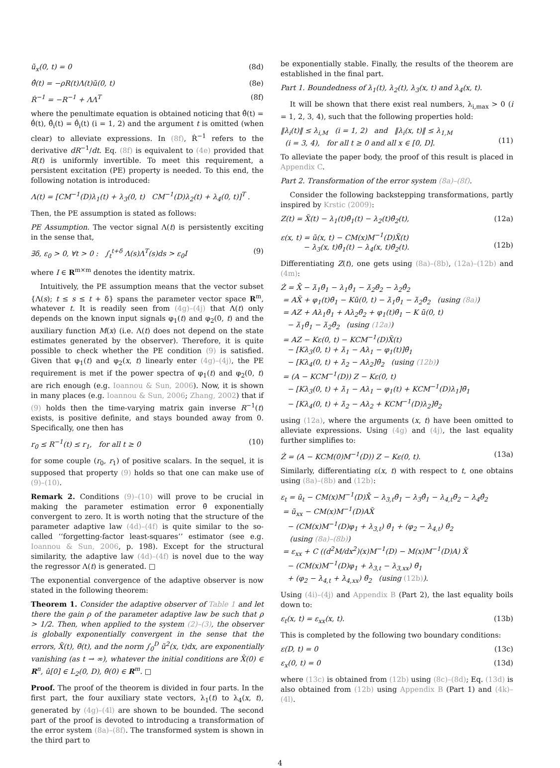ũ<sub>x</sub>(0, t) = 0 (8d)
θ̃̇(t) = −ρR(t)Λ(t)ũ(0, t) (8e)
Ṙ<sup>−1</sup> = −R<sup>−1</sup> + ΛΛ<sup>T</sup> (8f)
where the penultimate equation is obtained noticing that θ̃̇(t) = θ̂̇(t), θ̃̇<sub>i</sub>(t) = θ̂̇<sub>i</sub>(t) (i = 1, 2) and the argument t is omitted (when clear) to alleviate expressions. In (8f), Ṙ<sup>−1</sup> refers to the derivative dR<sup>−1</sup>/dt. Eq. (8f) is equivalent to (4e) provided that R(t) is uniformly invertible. To meet this requirement, a persistent excitation (PE) property is needed. To this end, the following notation is introduced:
Λ(t) = [CM<sup>−1</sup>(D)λ<sub>1</sub>(t) + λ<sub>3</sub>(0, t) CM<sup>−1</sup>(D)λ<sub>2</sub>(t) + λ<sub>4</sub>(0, t)]<sup>T</sup> .
Then, the PE assumption is stated as follows:
PE Assumption. The vector signal Λ(t) is persistently exciting in the sense that,
∃δ, ε<sub>0</sub> > 0, ∀t > 0 : ∫<sub>t</sub><sup>t+δ</sup> Λ(s)Λ<sup>T</sup>(s)ds > ε<sub>0</sub>I (9)
where I ∈ R<sup>m×m</sup> denotes the identity matrix.
Intuitively, the PE assumption means that the vector subset {Λ(s); t ≤ s ≤ t + δ} spans the parameter vector space R<sup>m</sup>, whatever t. It is readily seen from (4g)–(4j) that Λ(t) only depends on the known input signals φ<sub>1</sub>(t) and φ<sub>2</sub>(0, t) and the auxiliary function M(x) (i.e. Λ(t) does not depend on the state estimates generated by the observer). Therefore, it is quite possible to check whether the PE condition (9) is satisfied. Given that φ<sub>1</sub>(t) and φ<sub>2</sub>(x, t) linearly enter (4g)–(4j), the PE requirement is met if the power spectra of φ<sub>1</sub>(t) and φ<sub>2</sub>(0, t) are rich enough (e.g. Ioannou & Sun, 2006). Now, it is shown in many places (e.g. Ioannou & Sun, 2006; Zhang, 2002) that if (9) holds then the time-varying matrix gain inverse R<sup>−1</sup>(t) exists, is positive definite, and stays bounded away from 0. Specifically, one then has
r<sub>0</sub> ≤ R<sup>−1</sup>(t) ≤ r<sub>1</sub>, for all t ≥ 0 (10)
for some couple (r<sub>0</sub>, r<sub>1</sub>) of positive scalars. In the sequel, it is supposed that property (9) holds so that one can make use of (9)–(10).
Remark 2. Conditions (9)–(10) will prove to be crucial in making the parameter estimation error θ̃ exponentially convergent to zero. It is worth noting that the structure of the parameter adaptive law (4d)–(4f) is quite similar to the so-called ‘‘forgetting-factor least-squares’’ estimator (see e.g. Ioannou & Sun, 2006, p. 198). Except for the structural similarity, the adaptive law (4d)–(4f) is novel due to the way the regressor Λ(t) is generated. □
The exponential convergence of the adaptive observer is now stated in the following theorem:
Theorem 1. Consider the adaptive observer of Table 1 and let there the gain ρ of the parameter adaptive law be such that ρ > 1/2. Then, when applied to the system (2)–(3), the observer is globally exponentially convergent in the sense that the errors, X̃(t), θ̃(t), and the norm ∫<sub>0</sub><sup>D</sup> ũ<sup>2</sup>(x, t)dx, are exponentially vanishing (as t → ∞), whatever the initial conditions are X̂(0) ∈ R<sup>n</sup>, û[0] ∈ L<sub>2</sub>(0, D), θ̂(0) ∈ R<sup>m</sup>. □
Proof. The proof of the theorem is divided in four parts. In the first part, the four auxiliary state vectors, λ<sub>1</sub>(t) to λ<sub>4</sub>(x, t), generated by (4g)–(4l) are shown to be bounded. The second part of the proof is devoted to introducing a transformation of the error system (8a)–(8f). The transformed system is shown in the third part to
be exponentially stable. Finally, the results of the theorem are established in the final part.
Part 1. Boundedness of λ<sub>1</sub>(t), λ<sub>2</sub>(t), λ<sub>3</sub>(x, t) and λ<sub>4</sub>(x, t).
It will be shown that there exist real numbers, λ<sub>i,max</sub> > 0 (i = 1, 2, 3, 4), such that the following properties hold:
‖λ<sub>i</sub>(t)‖ ≤ λ<sub>i,M</sub> (i = 1, 2) and ‖λ<sub>i</sub>(x, t)‖ ≤ λ<sub>1,M</sub>
(i = 3, 4), for all t ≥ 0 and all x ∈ [0, D].
(11)
To alleviate the paper body, the proof of this result is placed in Appendix C.
Part 2. Transformation of the error system (8a)–(8f).
Consider the following backstepping transformations, partly inspired by Krstic (2009):
Z(t) = X̃(t) − λ<sub>1</sub>(t)θ̃<sub>1</sub>(t) − λ<sub>2</sub>(t)θ̃<sub>2</sub>(t), (12a)
ε(x, t) = ũ(x, t) − CM(x)M<sup>−1</sup>(D)X̃(t)
− λ<sub>3</sub>(x, t)θ̃<sub>1</sub>(t) − λ<sub>4</sub>(x, t)θ̃<sub>2</sub>(t).
(12b)
Differentiating Z(t), one gets using (8a)–(8b), (12a)–(12b) and (4m):
Ż = X̃̇ − λ̇<sub>1</sub>θ̃<sub>1</sub> − λ<sub>1</sub>θ̃̇<sub>1</sub> − λ̇<sub>2</sub>θ̃<sub>2</sub> − λ<sub>2</sub>θ̃̇<sub>2</sub>
= AX̃ + φ<sub>1</sub>(t)θ̃<sub>1</sub> − Kũ(0, t) − λ̇<sub>1</sub>θ̃<sub>1</sub> − λ̇<sub>2</sub>θ̃<sub>2</sub> (using (8a))
= AZ + Aλ<sub>1</sub>θ̃<sub>1</sub> + Aλ<sub>2</sub>θ̃<sub>2</sub> + φ<sub>1</sub>(t)θ̃<sub>1</sub> − K ũ(0, t)
− λ̇<sub>1</sub>θ̃<sub>1</sub> − λ̇<sub>2</sub>θ̃<sub>2</sub> (using (12a))
= AZ − Kε(0, t) − KCM<sup>−1</sup>(D)X̃(t)
− [Kλ<sub>3</sub>(0, t) + λ̇<sub>1</sub> − Aλ<sub>1</sub> − φ<sub>1</sub>(t)]θ̃<sub>1</sub>
− [Kλ<sub>4</sub>(0, t) + λ̇<sub>2</sub> − Aλ<sub>2</sub>]θ̃<sub>2</sub> (using (12b))
= (A − KCM<sup>−1</sup>(D)) Z − Kε(0, t)
− [Kλ<sub>3</sub>(0, t) + λ̇<sub>1</sub> − Aλ<sub>1</sub> − φ<sub>1</sub>(t) + KCM<sup>−1</sup>(D)λ<sub>1</sub>]θ̃<sub>1</sub>
− [Kλ<sub>4</sub>(0, t) + λ̇<sub>2</sub> − Aλ<sub>2</sub> + KCM<sup>−1</sup>(D)λ<sub>2</sub>]θ̃<sub>2</sub>
using (12a), where the arguments (x, t) have been omitted to alleviate expressions. Using (4g) and (4j), the last equality further simplifies to:
Ż = (A − KCM(0)M<sup>−1</sup>(D)) Z − Kε(0, t). (13a)
Similarly, differentiating ε(x, t) with respect to t, one obtains using (8a)–(8b) and (12b):
ε<sub>t</sub> = ũ<sub>t</sub> − CM(x)M<sup>−1</sup>(D)X̃̇ − λ<sub>3,t</sub>θ̃<sub>1</sub> − λ<sub>3</sub>θ̃̇<sub>1</sub> − λ<sub>4,t</sub>θ̃<sub>2</sub> − λ<sub>4</sub>θ̃̇<sub>2</sub>
= ũ<sub>xx</sub> − CM(x)M<sup>−1</sup>(D)AX̃
− (CM(x)M<sup>−1</sup>(D)φ<sub>1</sub> + λ<sub>3,t</sub>) θ̃<sub>1</sub> + (φ<sub>2</sub> − λ<sub>4,t</sub>) θ̃<sub>2</sub>
(using (8a)–(8b))
= ε<sub>xx</sub> + C ((d<sup>2</sup>M/dx<sup>2</sup>)(x)M<sup>−1</sup>(D) − M(x)M<sup>−1</sup>(D)A) X̃
− (CM(x)M<sup>−1</sup>(D)φ<sub>1</sub> + λ<sub>3,t</sub> − λ<sub>3,xx</sub>) θ̃<sub>1</sub>
+ (φ<sub>2</sub> − λ<sub>4,t</sub> + λ<sub>4,xx</sub>) θ̃<sub>2</sub> (using (12b)).
Using (4i)–(4j) and Appendix B (Part 2), the last equality boils down to:
ε<sub>t</sub>(x, t) = ε<sub>xx</sub>(x, t). (13b)
This is completed by the following two boundary conditions:
ε(D, t) = 0 (13c)
ε<sub>x</sub>(0, t) = 0 (13d)
where (13c) is obtained from (12b) using (8c)–(8d); Eq. (13d) is also obtained from (12b) using Appendix B (Part 1) and (4k)–(4l).
4